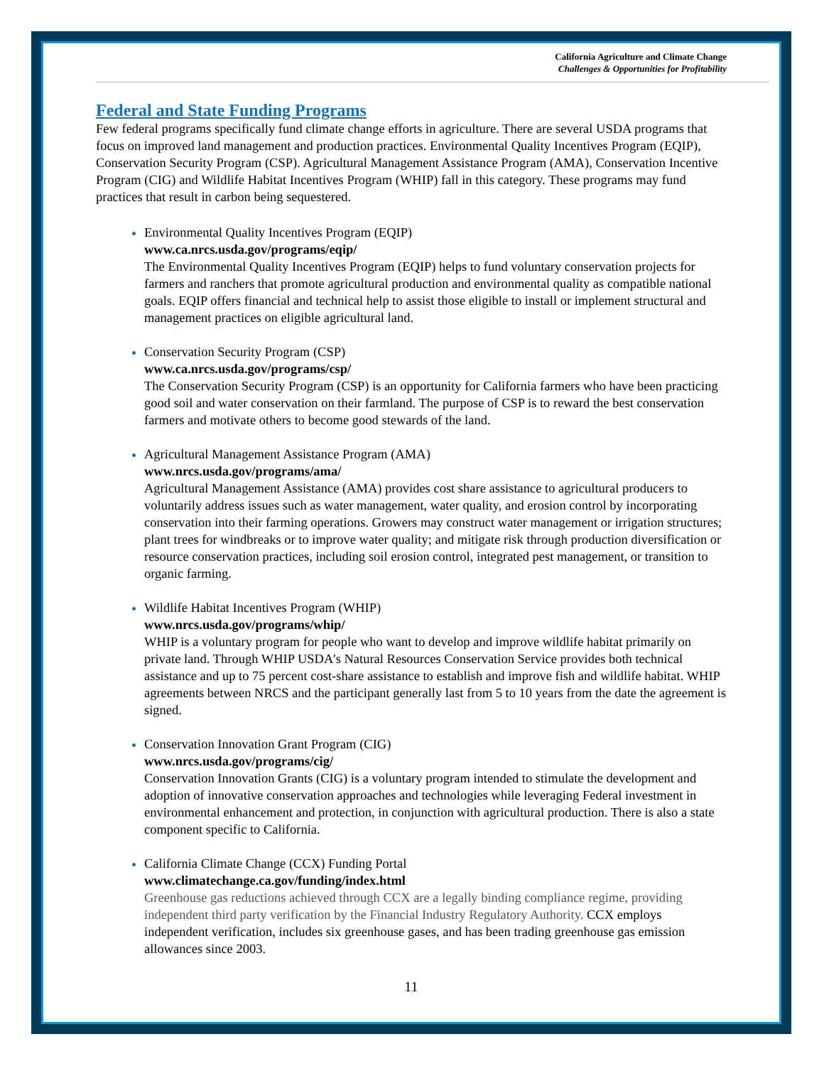California Agriculture and Climate Change
Challenges & Opportunities for Profitability
Federal and State Funding Programs
Few federal programs specifically fund climate change efforts in agriculture. There are several USDA programs that focus on improved land management and production practices. Environmental Quality Incentives Program (EQIP), Conservation Security Program (CSP). Agricultural Management Assistance Program (AMA), Conservation Incentive Program (CIG) and Wildlife Habitat Incentives Program (WHIP) fall in this category. These programs may fund practices that result in carbon being sequestered.
Environmental Quality Incentives Program (EQIP)
www.ca.nrcs.usda.gov/programs/eqip/
The Environmental Quality Incentives Program (EQIP) helps to fund voluntary conservation projects for farmers and ranchers that promote agricultural production and environmental quality as compatible national goals. EQIP offers financial and technical help to assist those eligible to install or implement structural and management practices on eligible agricultural land.
Conservation Security Program (CSP)
www.ca.nrcs.usda.gov/programs/csp/
The Conservation Security Program (CSP) is an opportunity for California farmers who have been practicing good soil and water conservation on their farmland. The purpose of CSP is to reward the best conservation farmers and motivate others to become good stewards of the land.
Agricultural Management Assistance Program (AMA)
www.nrcs.usda.gov/programs/ama/
Agricultural Management Assistance (AMA) provides cost share assistance to agricultural producers to voluntarily address issues such as water management, water quality, and erosion control by incorporating conservation into their farming operations. Growers may construct water management or irrigation structures; plant trees for windbreaks or to improve water quality; and mitigate risk through production diversification or resource conservation practices, including soil erosion control, integrated pest management, or transition to organic farming.
Wildlife Habitat Incentives Program (WHIP)
www.nrcs.usda.gov/programs/whip/
WHIP is a voluntary program for people who want to develop and improve wildlife habitat primarily on private land. Through WHIP USDA's Natural Resources Conservation Service provides both technical assistance and up to 75 percent cost-share assistance to establish and improve fish and wildlife habitat. WHIP agreements between NRCS and the participant generally last from 5 to 10 years from the date the agreement is signed.
Conservation Innovation Grant Program (CIG)
www.nrcs.usda.gov/programs/cig/
Conservation Innovation Grants (CIG) is a voluntary program intended to stimulate the development and adoption of innovative conservation approaches and technologies while leveraging Federal investment in environmental enhancement and protection, in conjunction with agricultural production. There is also a state component specific to California.
California Climate Change (CCX) Funding Portal
www.climatechange.ca.gov/funding/index.html
Greenhouse gas reductions achieved through CCX are a legally binding compliance regime, providing independent third party verification by the Financial Industry Regulatory Authority. CCX employs independent verification, includes six greenhouse gases, and has been trading greenhouse gas emission allowances since 2003.
11